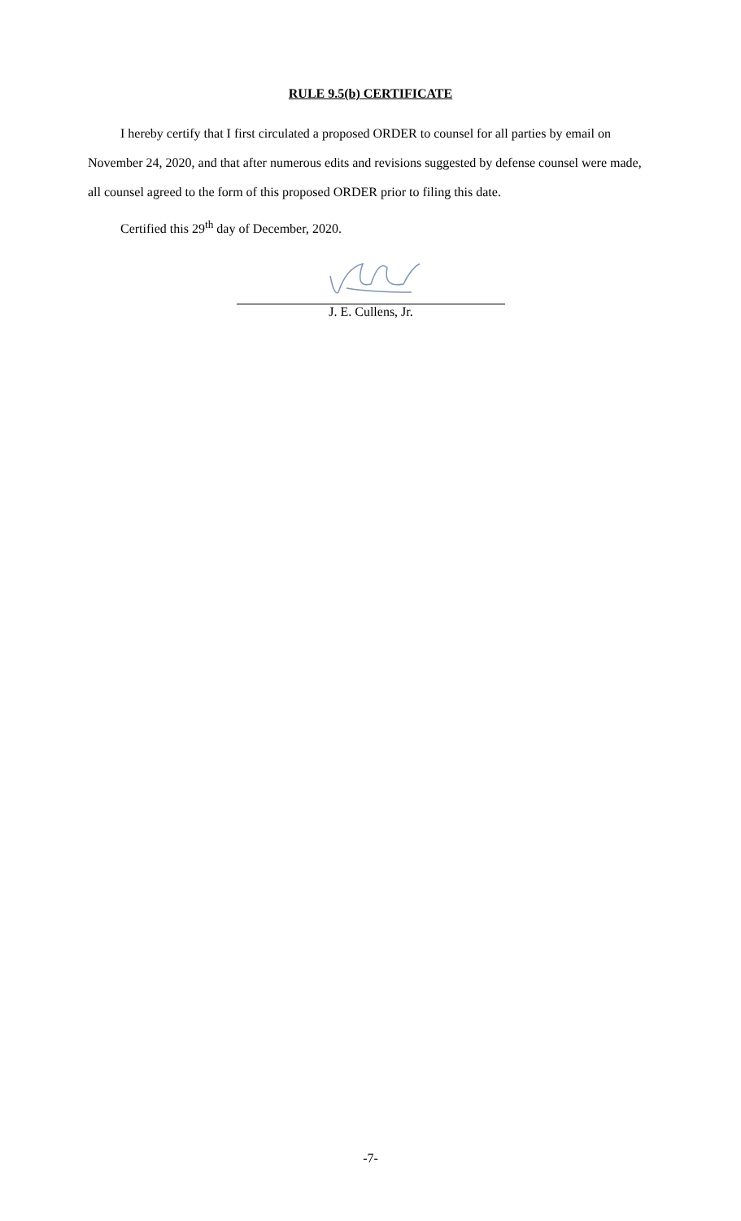RULE 9.5(b) CERTIFICATE
I hereby certify that I first circulated a proposed ORDER to counsel for all parties by email on November 24, 2020, and that after numerous edits and revisions suggested by defense counsel were made, all counsel agreed to the form of this proposed ORDER prior to filing this date.
Certified this 29<sup>th</sup> day of December, 2020.
J. E. Cullens, Jr.
-7-